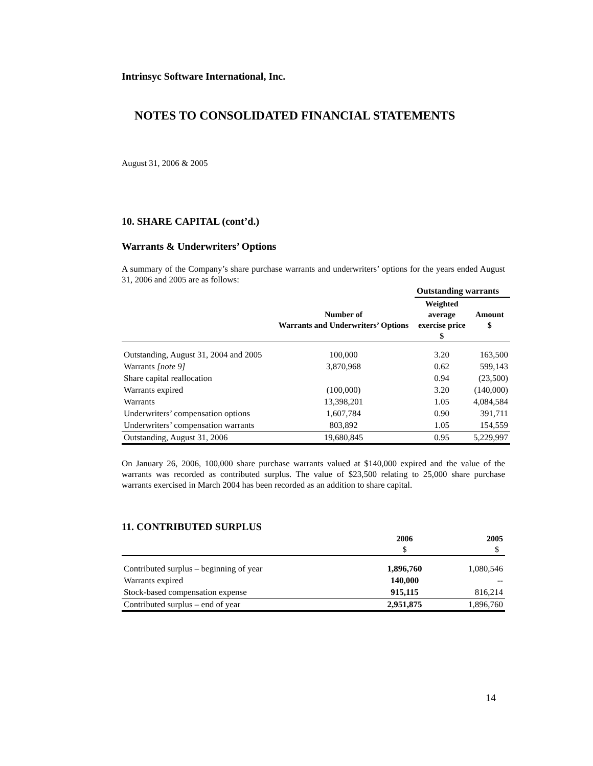Intrinsyc Software International, Inc.
NOTES TO CONSOLIDATED FINANCIAL STATEMENTS
August 31, 2006 & 2005
10. SHARE CAPITAL (cont’d.)
Warrants & Underwriters’ Options
A summary of the Company’s share purchase warrants and underwriters’ options for the years ended August 31, 2006 and 2005 are as follows:
| | | Outstanding warrants | |
| --- | --- | --- | --- |
| | Number of Warrants and Underwriters’ Options | Weighted average exercise price $ | Amount $ |
| Outstanding, August 31, 2004 and 2005 | 100,000 | 3.20 | 163,500 |
| Warrants [note 9] | 3,870,968 | 0.62 | 599,143 |
| Share capital reallocation | | 0.94 | (23,500) |
| Warrants expired | (100,000) | 3.20 | (140,000) |
| Warrants | 13,398,201 | 1.05 | 4,084,584 |
| Underwriters’ compensation options | 1,607,784 | 0.90 | 391,711 |
| Underwriters’ compensation warrants | 803,892 | 1.05 | 154,559 |
| Outstanding, August 31, 2006 | 19,680,845 | 0.95 | 5,229,997 |
On January 26, 2006, 100,000 share purchase warrants valued at $140,000 expired and the value of the warrants was recorded as contributed surplus. The value of $23,500 relating to 25,000 share purchase warrants exercised in March 2004 has been recorded as an addition to share capital.
11. CONTRIBUTED SURPLUS
| | 2006 $ | 2005 $ |
| --- | --- | --- |
| Contributed surplus – beginning of year | 1,896,760 | 1,080,546 |
| Warrants expired | 140,000 | -- |
| Stock-based compensation expense | 915,115 | 816,214 |
| Contributed surplus – end of year | 2,951,875 | 1,896,760 |
14